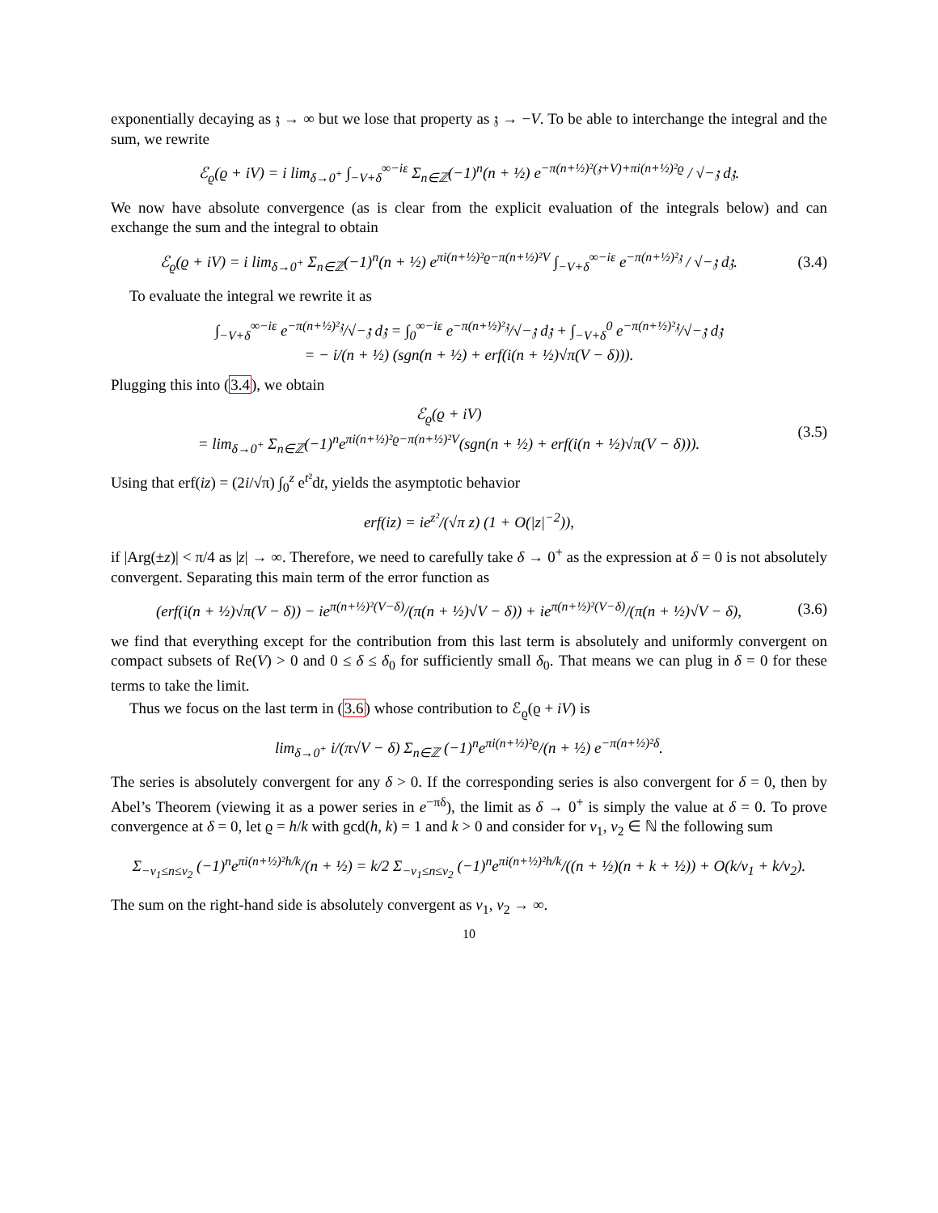exponentially decaying as 𝔷 → ∞ but we lose that property as 𝔷 → −V. To be able to interchange the integral and the sum, we rewrite
ℰ<sub>ϱ</sub>(ϱ + iV) = i lim<sub>δ→0<sup>+</sup></sub> ∫<sub>−V+δ</sub><sup>∞−iε</sup> Σ<sub>n∈ℤ</sub>(−1)<sup>n</sup>(n + ½) e<sup>−π(n+½)²(𝔷+V)+πi(n+½)²ϱ</sup> / √−𝔷 d𝔷.
We now have absolute convergence (as is clear from the explicit evaluation of the integrals below) and can exchange the sum and the integral to obtain
ℰ<sub>ϱ</sub>(ϱ + iV) = i lim<sub>δ→0<sup>+</sup></sub> Σ<sub>n∈ℤ</sub>(−1)<sup>n</sup>(n + ½) e<sup>πi(n+½)²ϱ−π(n+½)²V</sup> ∫<sub>−V+δ</sub><sup>∞−iε</sup> e<sup>−π(n+½)²𝔷</sup> / √−𝔷 d𝔷. (3.4)
To evaluate the integral we rewrite it as
∫<sub>−V+δ</sub><sup>∞−iε</sup> e<sup>−π(n+½)²𝔷</sup>/√−𝔷 d𝔷 = ∫<sub>0</sub><sup>∞−iε</sup> e<sup>−π(n+½)²𝔷</sup>/√−𝔷 d𝔷 + ∫<sub>−V+δ</sub><sup>0</sup> e<sup>−π(n+½)²𝔷</sup>/√−𝔷 d𝔷
= − i/(n + ½) (sgn(n + ½) + erf(i(n + ½)√π(V − δ))).
Plugging this into (3.4), we obtain
ℰ<sub>ϱ</sub>(ϱ + iV)
= lim<sub>δ→0<sup>+</sup></sub> Σ<sub>n∈ℤ</sub>(−1)<sup>n</sup>e<sup>πi(n+½)²ϱ−π(n+½)²V</sup>(sgn(n + ½) + erf(i(n + ½)√π(V − δ))). (3.5)
Using that erf(iz) = (2i/√π) ∫<sub>0</sub><sup>z</sup> e<sup>t²</sup>dt, yields the asymptotic behavior
erf(iz) = ie<sup>z²</sup>/(√π z) (1 + O(|z|<sup>−2</sup>)),
if |Arg(±z)| < π/4 as |z| → ∞. Therefore, we need to carefully take δ → 0<sup>+</sup> as the expression at δ = 0 is not absolutely convergent. Separating this main term of the error function as
(erf(i(n + ½)√π(V − δ)) − ie<sup>π(n+½)²(V−δ)</sup>/(π(n + ½)√V − δ)) + ie<sup>π(n+½)²(V−δ)</sup>/(π(n + ½)√V − δ), (3.6)
we find that everything except for the contribution from this last term is absolutely and uniformly convergent on compact subsets of Re(V) > 0 and 0 ≤ δ ≤ δ<sub>0</sub> for sufficiently small δ<sub>0</sub>. That means we can plug in δ = 0 for these terms to take the limit.
Thus we focus on the last term in (3.6) whose contribution to ℰ<sub>ϱ</sub>(ϱ + iV) is
lim<sub>δ→0<sup>+</sup></sub> i/(π√V − δ) Σ<sub>n∈ℤ</sub> (−1)<sup>n</sup>e<sup>πi(n+½)²ϱ</sup>/(n + ½) e<sup>−π(n+½)²δ</sup>.
The series is absolutely convergent for any δ > 0. If the corresponding series is also convergent for δ = 0, then by Abel’s Theorem (viewing it as a power series in e<sup>−πδ</sup>), the limit as δ → 0<sup>+</sup> is simply the value at δ = 0. To prove convergence at δ = 0, let ϱ = h/k with gcd(h, k) = 1 and k > 0 and consider for ν<sub>1</sub>, ν<sub>2</sub> ∈ ℕ the following sum
Σ<sub>−ν<sub>1</sub>≤n≤ν<sub>2</sub></sub> (−1)<sup>n</sup>e<sup>πi(n+½)²h/k</sup>/(n + ½) = k/2 Σ<sub>−ν<sub>1</sub>≤n≤ν<sub>2</sub></sub> (−1)<sup>n</sup>e<sup>πi(n+½)²h/k</sup>/((n + ½)(n + k + ½)) + O(k/ν<sub>1</sub> + k/ν<sub>2</sub>).
The sum on the right-hand side is absolutely convergent as ν<sub>1</sub>, ν<sub>2</sub> → ∞.
10